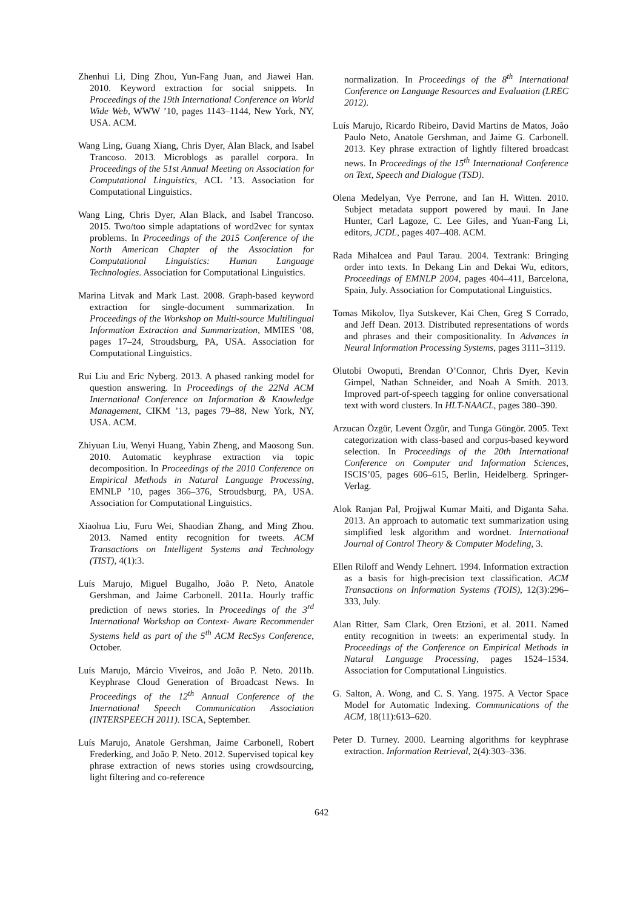Zhenhui Li, Ding Zhou, Yun-Fang Juan, and Jiawei Han. 2010. Keyword extraction for social snippets. In Proceedings of the 19th International Conference on World Wide Web, WWW ’10, pages 1143–1144, New York, NY, USA. ACM.
Wang Ling, Guang Xiang, Chris Dyer, Alan Black, and Isabel Trancoso. 2013. Microblogs as parallel corpora. In Proceedings of the 51st Annual Meeting on Association for Computational Linguistics, ACL ’13. Association for Computational Linguistics.
Wang Ling, Chris Dyer, Alan Black, and Isabel Trancoso. 2015. Two/too simple adaptations of word2vec for syntax problems. In Proceedings of the 2015 Conference of the North American Chapter of the Association for Computational Linguistics: Human Language Technologies. Association for Computational Linguistics.
Marina Litvak and Mark Last. 2008. Graph-based keyword extraction for single-document summarization. In Proceedings of the Workshop on Multi-source Multilingual Information Extraction and Summarization, MMIES ’08, pages 17–24, Stroudsburg, PA, USA. Association for Computational Linguistics.
Rui Liu and Eric Nyberg. 2013. A phased ranking model for question answering. In Proceedings of the 22Nd ACM International Conference on Information & Knowledge Management, CIKM ’13, pages 79–88, New York, NY, USA. ACM.
Zhiyuan Liu, Wenyi Huang, Yabin Zheng, and Maosong Sun. 2010. Automatic keyphrase extraction via topic decomposition. In Proceedings of the 2010 Conference on Empirical Methods in Natural Language Processing, EMNLP ’10, pages 366–376, Stroudsburg, PA, USA. Association for Computational Linguistics.
Xiaohua Liu, Furu Wei, Shaodian Zhang, and Ming Zhou. 2013. Named entity recognition for tweets. ACM Transactions on Intelligent Systems and Technology (TIST), 4(1):3.
Luís Marujo, Miguel Bugalho, João P. Neto, Anatole Gershman, and Jaime Carbonell. 2011a. Hourly traffic prediction of news stories. In Proceedings of the 3<sup>rd</sup> International Workshop on Context- Aware Recommender Systems held as part of the 5<sup>th</sup> ACM RecSys Conference, October.
Luís Marujo, Márcio Viveiros, and João P. Neto. 2011b. Keyphrase Cloud Generation of Broadcast News. In Proceedings of the 12<sup>th</sup> Annual Conference of the International Speech Communication Association (INTERSPEECH 2011). ISCA, September.
Luís Marujo, Anatole Gershman, Jaime Carbonell, Robert Frederking, and João P. Neto. 2012. Supervised topical key phrase extraction of news stories using crowdsourcing, light filtering and co-reference
normalization. In Proceedings of the 8<sup>th</sup> International Conference on Language Resources and Evaluation (LREC 2012).
Luís Marujo, Ricardo Ribeiro, David Martins de Matos, João Paulo Neto, Anatole Gershman, and Jaime G. Carbonell. 2013. Key phrase extraction of lightly filtered broadcast news. In Proceedings of the 15<sup>th</sup> International Conference on Text, Speech and Dialogue (TSD).
Olena Medelyan, Vye Perrone, and Ian H. Witten. 2010. Subject metadata support powered by maui. In Jane Hunter, Carl Lagoze, C. Lee Giles, and Yuan-Fang Li, editors, JCDL, pages 407–408. ACM.
Rada Mihalcea and Paul Tarau. 2004. Textrank: Bringing order into texts. In Dekang Lin and Dekai Wu, editors, Proceedings of EMNLP 2004, pages 404–411, Barcelona, Spain, July. Association for Computational Linguistics.
Tomas Mikolov, Ilya Sutskever, Kai Chen, Greg S Corrado, and Jeff Dean. 2013. Distributed representations of words and phrases and their compositionality. In Advances in Neural Information Processing Systems, pages 3111–3119.
Olutobi Owoputi, Brendan O’Connor, Chris Dyer, Kevin Gimpel, Nathan Schneider, and Noah A Smith. 2013. Improved part-of-speech tagging for online conversational text with word clusters. In HLT-NAACL, pages 380–390.
Arzucan Özgür, Levent Özgür, and Tunga Güngör. 2005. Text categorization with class-based and corpus-based keyword selection. In Proceedings of the 20th International Conference on Computer and Information Sciences, ISCIS’05, pages 606–615, Berlin, Heidelberg. Springer-Verlag.
Alok Ranjan Pal, Projjwal Kumar Maiti, and Diganta Saha. 2013. An approach to automatic text summarization using simplified lesk algorithm and wordnet. International Journal of Control Theory & Computer Modeling, 3.
Ellen Riloff and Wendy Lehnert. 1994. Information extraction as a basis for high-precision text classification. ACM Transactions on Information Systems (TOIS), 12(3):296–333, July.
Alan Ritter, Sam Clark, Oren Etzioni, et al. 2011. Named entity recognition in tweets: an experimental study. In Proceedings of the Conference on Empirical Methods in Natural Language Processing, pages 1524–1534. Association for Computational Linguistics.
G. Salton, A. Wong, and C. S. Yang. 1975. A Vector Space Model for Automatic Indexing. Communications of the ACM, 18(11):613–620.
Peter D. Turney. 2000. Learning algorithms for keyphrase extraction. Information Retrieval, 2(4):303–336.
642